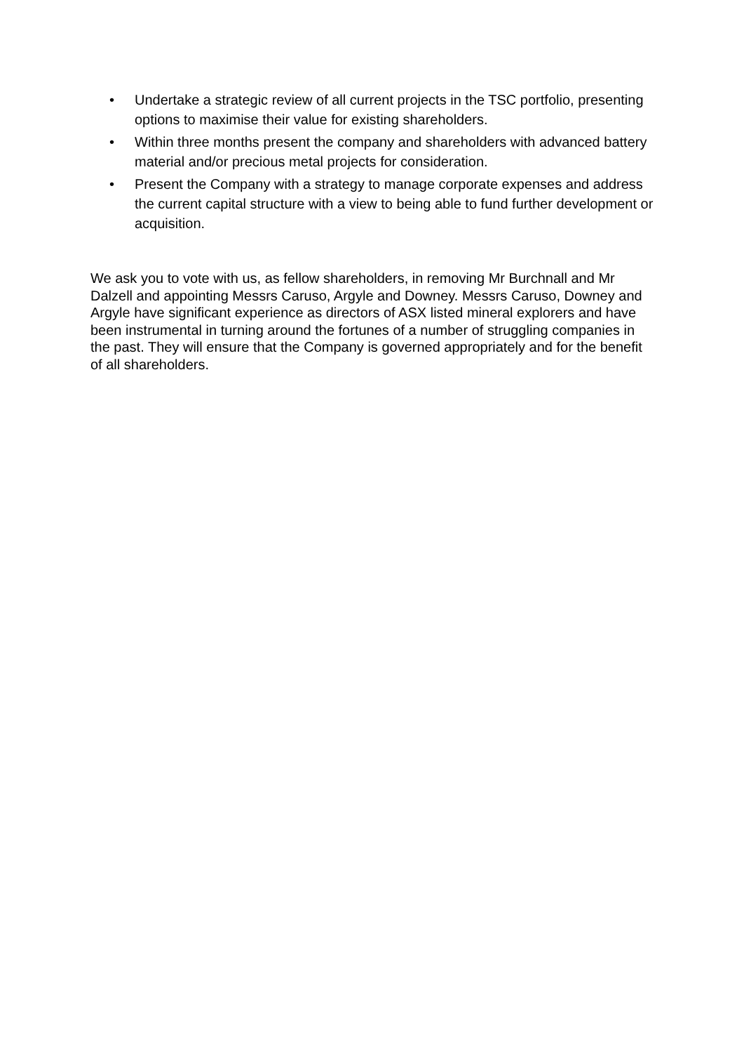• Undertake a strategic review of all current projects in the TSC portfolio, presenting options to maximise their value for existing shareholders.
• Within three months present the company and shareholders with advanced battery material and/or precious metal projects for consideration.
• Present the Company with a strategy to manage corporate expenses and address the current capital structure with a view to being able to fund further development or acquisition.
We ask you to vote with us, as fellow shareholders, in removing Mr Burchnall and Mr Dalzell and appointing Messrs Caruso, Argyle and Downey. Messrs Caruso, Downey and Argyle have significant experience as directors of ASX listed mineral explorers and have been instrumental in turning around the fortunes of a number of struggling companies in the past. They will ensure that the Company is governed appropriately and for the benefit of all shareholders.